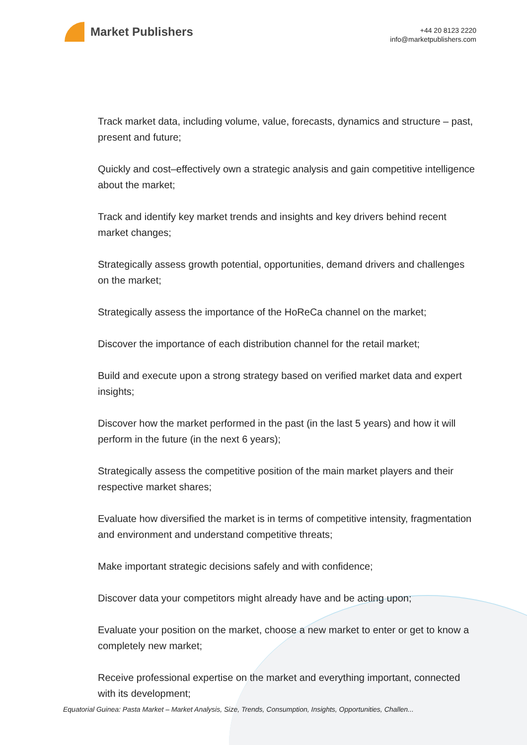Market Publishers
+44 20 8123 2220
info@marketpublishers.com
Track market data, including volume, value, forecasts, dynamics and structure – past, present and future;
Quickly and cost–effectively own a strategic analysis and gain competitive intelligence about the market;
Track and identify key market trends and insights and key drivers behind recent market changes;
Strategically assess growth potential, opportunities, demand drivers and challenges on the market;
Strategically assess the importance of the HoReCa channel on the market;
Discover the importance of each distribution channel for the retail market;
Build and execute upon a strong strategy based on verified market data and expert insights;
Discover how the market performed in the past (in the last 5 years) and how it will perform in the future (in the next 6 years);
Strategically assess the competitive position of the main market players and their respective market shares;
Evaluate how diversified the market is in terms of competitive intensity, fragmentation and environment and understand competitive threats;
Make important strategic decisions safely and with confidence;
Discover data your competitors might already have and be acting upon;
Evaluate your position on the market, choose a new market to enter or get to know a completely new market;
Receive professional expertise on the market and everything important, connected with its development;
Equatorial Guinea: Pasta Market – Market Analysis, Size, Trends, Consumption, Insights, Opportunities, Challen...